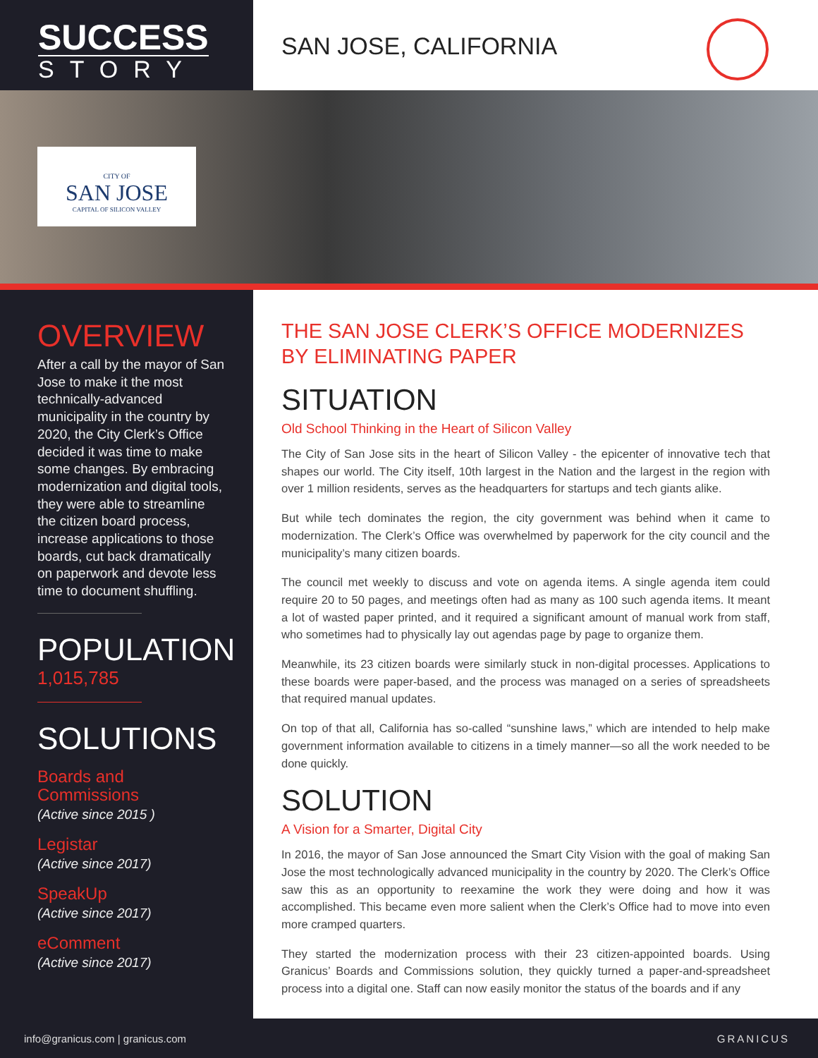SUCCESS
STORY
SAN JOSE, CALIFORNIA
CITY OF
SAN JOSE
CAPITAL OF SILICON VALLEY
OVERVIEW
After a call by the mayor of San Jose to make it the most technically-advanced municipality in the country by 2020, the City Clerk’s Office decided it was time to make some changes. By embracing modernization and digital tools, they were able to streamline the citizen board process, increase applications to those boards, cut back dramatically on paperwork and devote less time to document shuffling.
POPULATION
1,015,785
SOLUTIONS
Boards and Commissions
(Active since 2015 )
Legistar
(Active since 2017)
SpeakUp
(Active since 2017)
eComment
(Active since 2017)
THE SAN JOSE CLERK’S OFFICE MODERNIZES BY ELIMINATING PAPER
SITUATION
Old School Thinking in the Heart of Silicon Valley
The City of San Jose sits in the heart of Silicon Valley - the epicenter of innovative tech that shapes our world. The City itself, 10th largest in the Nation and the largest in the region with over 1 million residents, serves as the headquarters for startups and tech giants alike.
But while tech dominates the region, the city government was behind when it came to modernization. The Clerk’s Office was overwhelmed by paperwork for the city council and the municipality’s many citizen boards.
The council met weekly to discuss and vote on agenda items. A single agenda item could require 20 to 50 pages, and meetings often had as many as 100 such agenda items. It meant a lot of wasted paper printed, and it required a significant amount of manual work from staff, who sometimes had to physically lay out agendas page by page to organize them.
Meanwhile, its 23 citizen boards were similarly stuck in non-digital processes. Applications to these boards were paper-based, and the process was managed on a series of spreadsheets that required manual updates.
On top of that all, California has so-called “sunshine laws,” which are intended to help make government information available to citizens in a timely manner—so all the work needed to be done quickly.
SOLUTION
A Vision for a Smarter, Digital City
In 2016, the mayor of San Jose announced the Smart City Vision with the goal of making San Jose the most technologically advanced municipality in the country by 2020. The Clerk’s Office saw this as an opportunity to reexamine the work they were doing and how it was accomplished. This became even more salient when the Clerk’s Office had to move into even more cramped quarters.
They started the modernization process with their 23 citizen-appointed boards. Using Granicus’ Boards and Commissions solution, they quickly turned a paper-and-spreadsheet process into a digital one. Staff can now easily monitor the status of the boards and if any
info@granicus.com | granicus.com GRANICUS